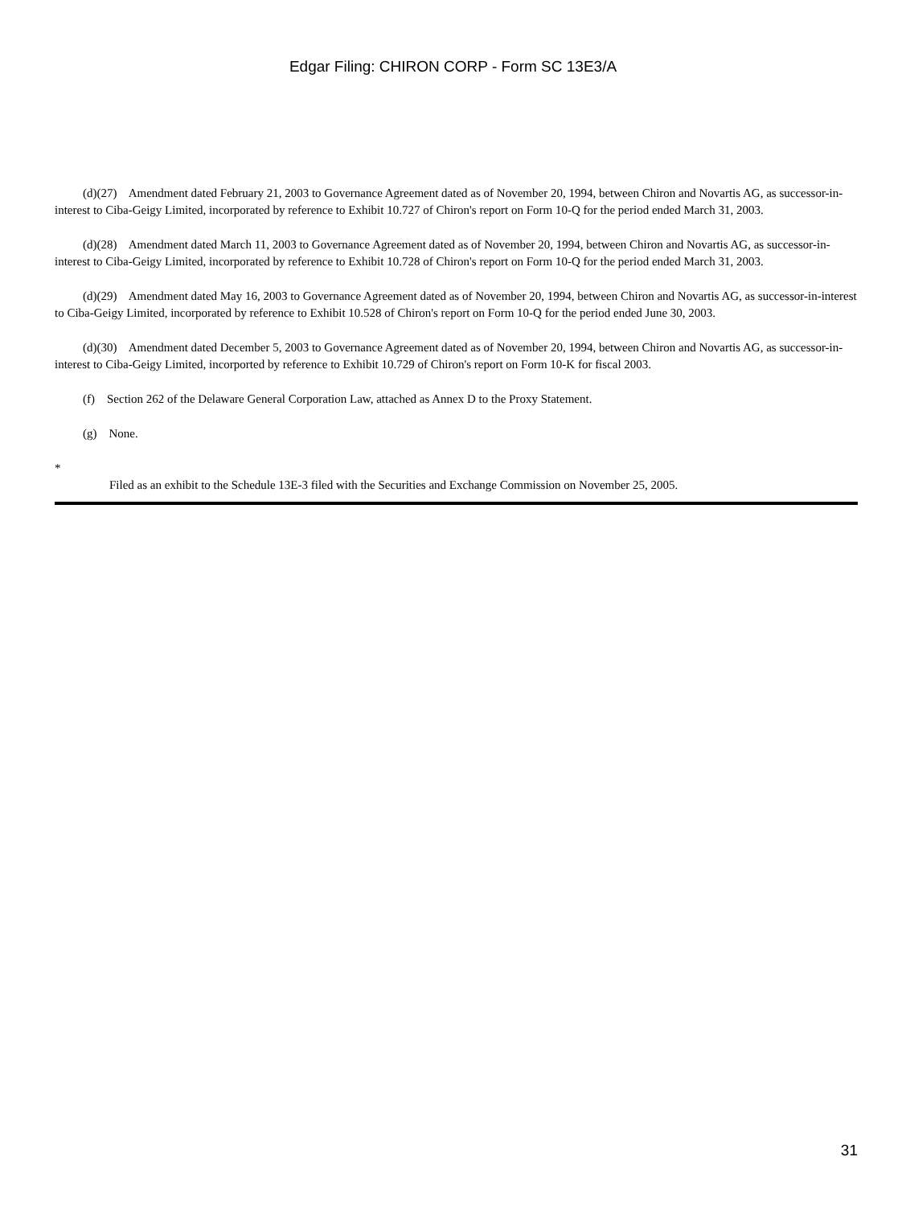Edgar Filing: CHIRON CORP - Form SC 13E3/A
(d)(27) Amendment dated February 21, 2003 to Governance Agreement dated as of November 20, 1994, between Chiron and Novartis AG, as successor-in-interest to Ciba-Geigy Limited, incorporated by reference to Exhibit 10.727 of Chiron's report on Form 10-Q for the period ended March 31, 2003.
(d)(28) Amendment dated March 11, 2003 to Governance Agreement dated as of November 20, 1994, between Chiron and Novartis AG, as successor-in-interest to Ciba-Geigy Limited, incorporated by reference to Exhibit 10.728 of Chiron's report on Form 10-Q for the period ended March 31, 2003.
(d)(29) Amendment dated May 16, 2003 to Governance Agreement dated as of November 20, 1994, between Chiron and Novartis AG, as successor-in-interest to Ciba-Geigy Limited, incorporated by reference to Exhibit 10.528 of Chiron's report on Form 10-Q for the period ended June 30, 2003.
(d)(30) Amendment dated December 5, 2003 to Governance Agreement dated as of November 20, 1994, between Chiron and Novartis AG, as successor-in-interest to Ciba-Geigy Limited, incorported by reference to Exhibit 10.729 of Chiron's report on Form 10-K for fiscal 2003.
(f) Section 262 of the Delaware General Corporation Law, attached as Annex D to the Proxy Statement.
(g) None.
*
Filed as an exhibit to the Schedule 13E-3 filed with the Securities and Exchange Commission on November 25, 2005.
31